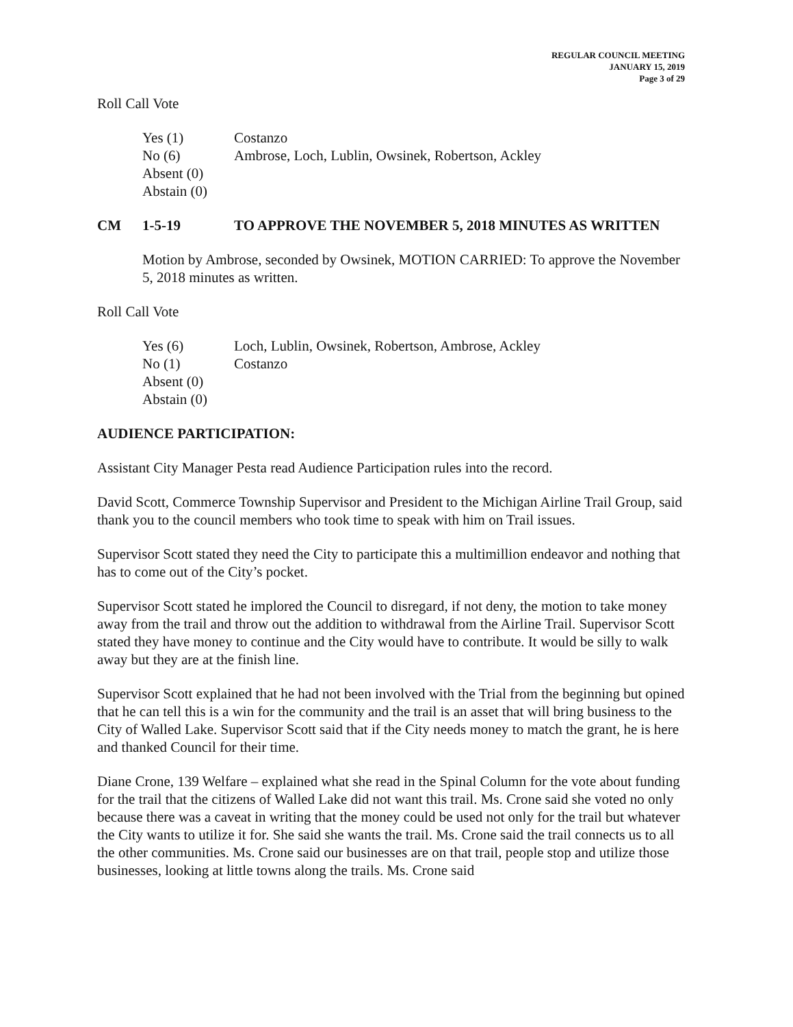REGULAR COUNCIL MEETING
JANUARY 15, 2019
Page 3 of 29
Roll Call Vote
| Yes (1) | Costanzo |
| No (6) | Ambrose, Loch, Lublin, Owsinek, Robertson, Ackley |
| Absent (0) | |
| Abstain (0) | |
CM 1-5-19 TO APPROVE THE NOVEMBER 5, 2018 MINUTES AS WRITTEN
Motion by Ambrose, seconded by Owsinek, MOTION CARRIED: To approve the November 5, 2018 minutes as written.
Roll Call Vote
| Yes (6) | Loch, Lublin, Owsinek, Robertson, Ambrose, Ackley |
| No (1) | Costanzo |
| Absent (0) | |
| Abstain (0) | |
AUDIENCE PARTICIPATION:
Assistant City Manager Pesta read Audience Participation rules into the record.
David Scott, Commerce Township Supervisor and President to the Michigan Airline Trail Group, said thank you to the council members who took time to speak with him on Trail issues.
Supervisor Scott stated they need the City to participate this a multimillion endeavor and nothing that has to come out of the City’s pocket.
Supervisor Scott stated he implored the Council to disregard, if not deny, the motion to take money away from the trail and throw out the addition to withdrawal from the Airline Trail. Supervisor Scott stated they have money to continue and the City would have to contribute. It would be silly to walk away but they are at the finish line.
Supervisor Scott explained that he had not been involved with the Trial from the beginning but opined that he can tell this is a win for the community and the trail is an asset that will bring business to the City of Walled Lake. Supervisor Scott said that if the City needs money to match the grant, he is here and thanked Council for their time.
Diane Crone, 139 Welfare – explained what she read in the Spinal Column for the vote about funding for the trail that the citizens of Walled Lake did not want this trail. Ms. Crone said she voted no only because there was a caveat in writing that the money could be used not only for the trail but whatever the City wants to utilize it for. She said she wants the trail. Ms. Crone said the trail connects us to all the other communities. Ms. Crone said our businesses are on that trail, people stop and utilize those businesses, looking at little towns along the trails. Ms. Crone said